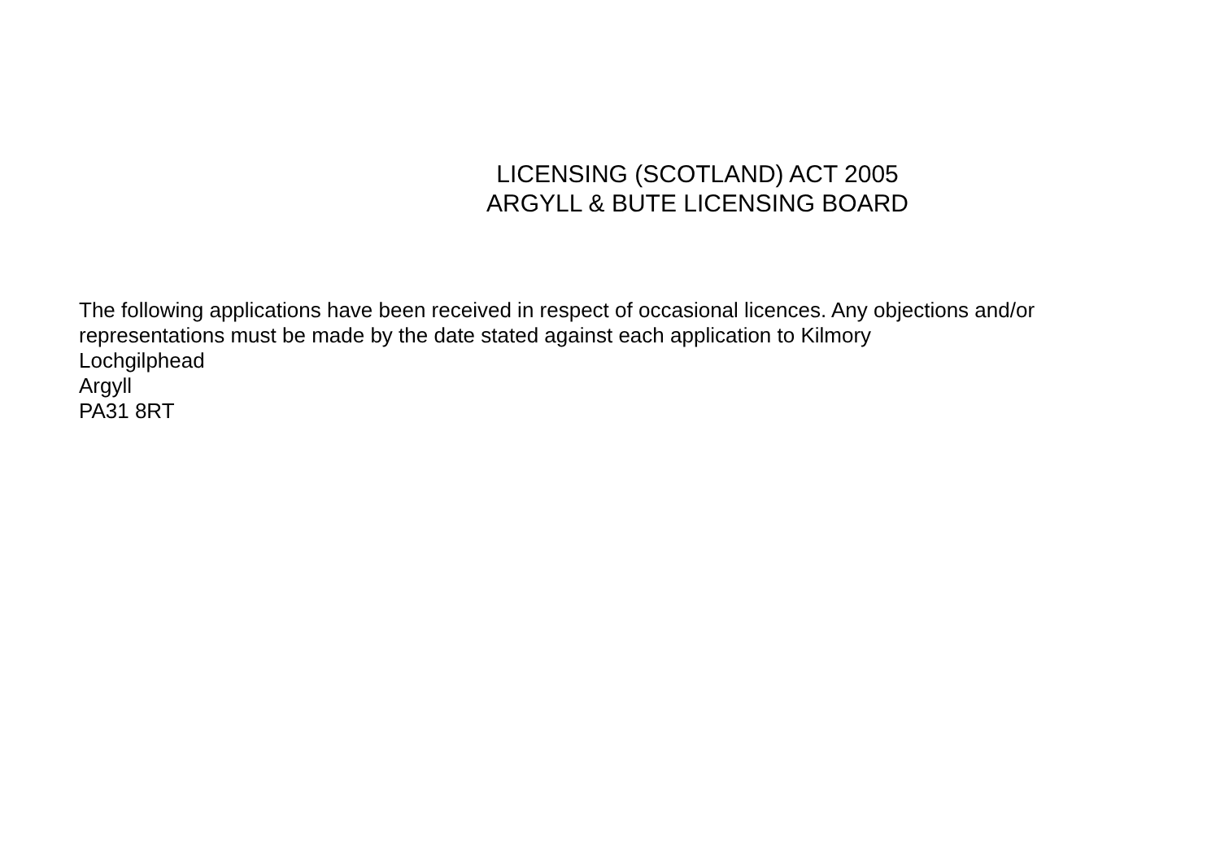LICENSING (SCOTLAND) ACT 2005
ARGYLL & BUTE LICENSING BOARD
The following applications have been received in respect of occasional licences. Any objections and/or representations must be made by the date stated against each application to Kilmory
Lochgilphead
Argyll
PA31 8RT